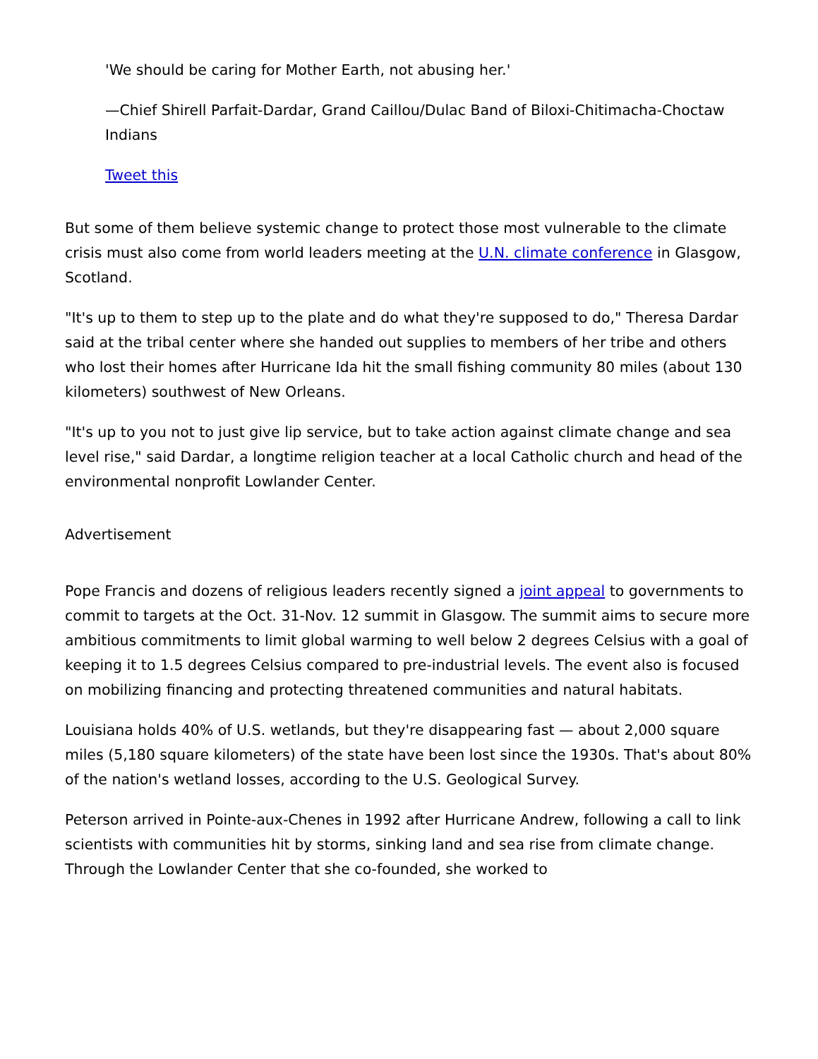'We should be caring for Mother Earth, not abusing her.'
—Chief Shirell Parfait-Dardar, Grand Caillou/Dulac Band of Biloxi-Chitimacha-Choctaw Indians
Tweet this
But some of them believe systemic change to protect those most vulnerable to the climate crisis must also come from world leaders meeting at the U.N. climate conference in Glasgow, Scotland.
"It's up to them to step up to the plate and do what they're supposed to do," Theresa Dardar said at the tribal center where she handed out supplies to members of her tribe and others who lost their homes after Hurricane Ida hit the small fishing community 80 miles (about 130 kilometers) southwest of New Orleans.
"It's up to you not to just give lip service, but to take action against climate change and sea level rise," said Dardar, a longtime religion teacher at a local Catholic church and head of the environmental nonprofit Lowlander Center.
Advertisement
Pope Francis and dozens of religious leaders recently signed a joint appeal to governments to commit to targets at the Oct. 31-Nov. 12 summit in Glasgow. The summit aims to secure more ambitious commitments to limit global warming to well below 2 degrees Celsius with a goal of keeping it to 1.5 degrees Celsius compared to pre-industrial levels. The event also is focused on mobilizing financing and protecting threatened communities and natural habitats.
Louisiana holds 40% of U.S. wetlands, but they're disappearing fast — about 2,000 square miles (5,180 square kilometers) of the state have been lost since the 1930s. That's about 80% of the nation's wetland losses, according to the U.S. Geological Survey.
Peterson arrived in Pointe-aux-Chenes in 1992 after Hurricane Andrew, following a call to link scientists with communities hit by storms, sinking land and sea rise from climate change. Through the Lowlander Center that she co-founded, she worked to